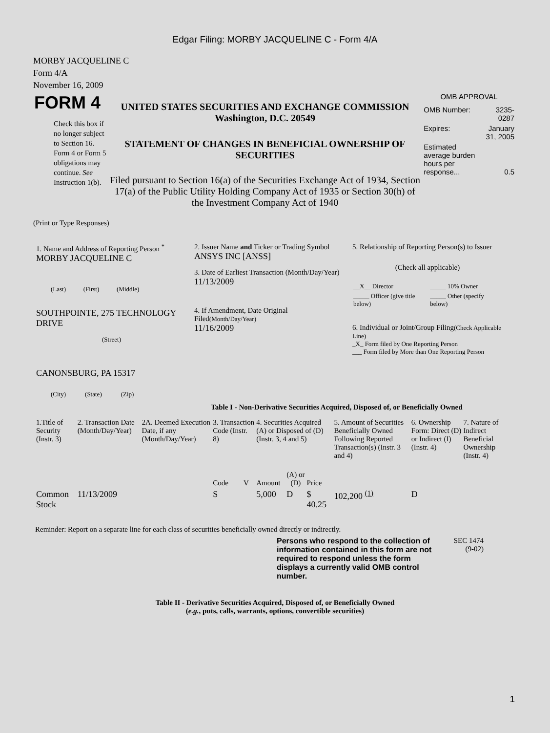Edgar Filing: MORBY JACQUELINE C - Form 4/A
MORBY JACQUELINE C
Form 4/A
November 16, 2009
| FORM 4 Check this box if no longer subject to Section 16. Form 4 or Form 5 obligations may continue. See Instruction 1(b). | UNITED STATES SECURITIES AND EXCHANGE COMMISSION Washington, D.C. 20549 STATEMENT OF CHANGES IN BENEFICIAL OWNERSHIP OF SECURITIES Filed pursuant to Section 16(a) of the Securities Exchange Act of 1934, Section 17(a) of the Public Utility Holding Company Act of 1935 or Section 30(h) of the Investment Company Act of 1940 | OMB APPROVAL / OMB Number: / 3235-0287 / / Expires: / January 31, 2005 / / Estimated average burden hours per response... / 0.5 / |
(Print or Type Responses)
| 1. Name and Address of Reporting Person <sup>*</sup> MORBY JACQUELINE C (Last) (First) (Middle) SOUTHPOINTE, 275 TECHNOLOGY DRIVE (Street) CANONSBURG, PA 15317 (City) (State) (Zip) | 2. Issuer Name and Ticker or Trading Symbol ANSYS INC [ANSS] 3. Date of Earliest Transaction (Month/Day/Year) 11/13/2009 4. If Amendment, Date Original Filed (Month/Day/Year) 11/16/2009 | 5. Relationship of Reporting Person(s) to Issuer (Check all applicable) / __X__ Director / _____ 10% Owner / / _____ Officer (give title below) / _____ Other (specify below) / 6. Individual or Joint/Group Filing (Check Applicable Line) _X_ Form filed by One Reporting Person ___ Form filed by More than One Reporting Person |
Table I - Non-Derivative Securities Acquired, Disposed of, or Beneficially Owned
| 1.Title of Security (Instr. 3) | 2. Transaction Date (Month/Day/Year) | 2A. Deemed Execution Date, if any (Month/Day/Year) | 3. Transaction Code (Instr. 8) | | 4. Securities Acquired (A) or Disposed of (D) (Instr. 3, 4 and 5) | | | 5. Amount of Securities Beneficially Owned Following Reported Transaction(s) (Instr. 3 and 4) | 6. Ownership Form: Direct (D) or Indirect (I) (Instr. 4) | 7. Nature of Indirect Beneficial Ownership (Instr. 4) |
| --- | --- | --- | --- | --- | --- | --- | --- | --- | --- | --- |
| | | | Code | V | Amount | (A) or (D) | Price | | | |
| Common Stock | 11/13/2009 | | S | | 5,000 | D | $ 40.25 | 102,200 <sup>(1)</sup> | D | |
Reminder: Report on a separate line for each class of securities beneficially owned directly or indirectly.
| Persons who respond to the collection of information contained in this form are not required to respond unless the form displays a currently valid OMB control number. | SEC 1474 (9-02) |
Table II - Derivative Securities Acquired, Disposed of, or Beneficially Owned
(e.g., puts, calls, warrants, options, convertible securities)
1